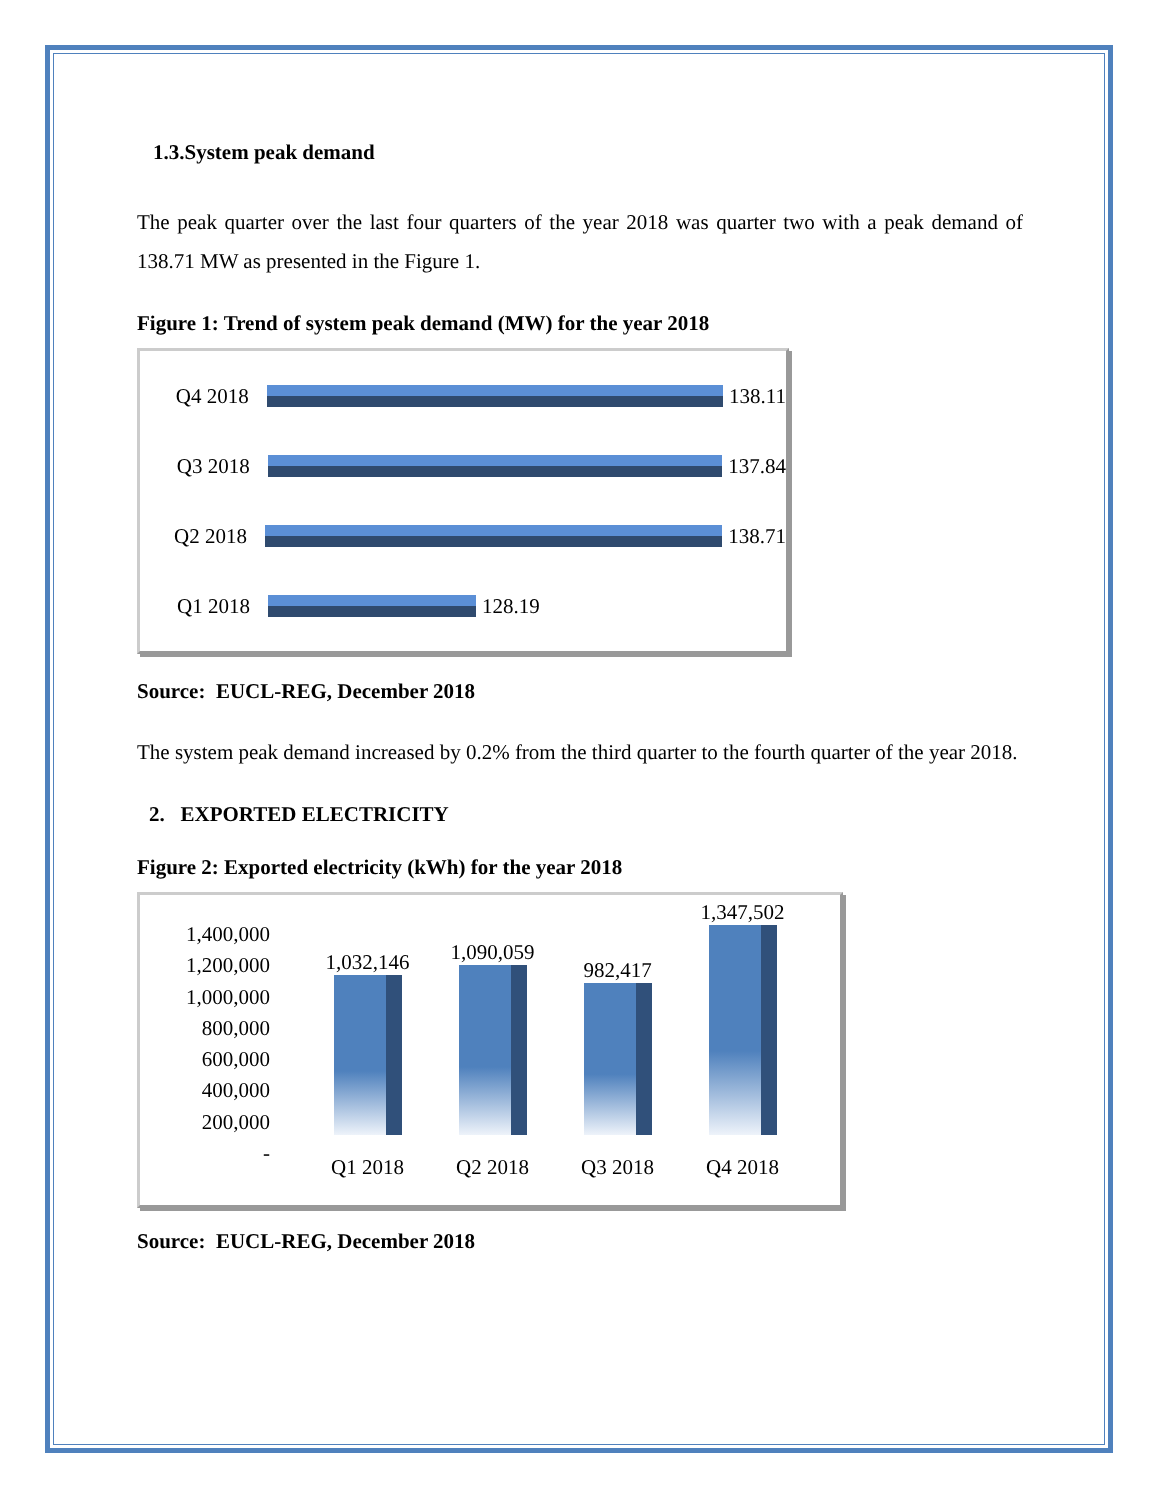1.3.System peak demand
The peak quarter over the last four quarters of the year 2018 was quarter two with a peak demand of 138.71 MW as presented in the Figure 1.
Figure 1: Trend of system peak demand (MW) for the year 2018
Q4 2018 138.11
Q3 2018 137.84
Q2 2018 138.71
Q1 2018 128.19
Source: EUCL-REG, December 2018
The system peak demand increased by 0.2% from the third quarter to the fourth quarter of the year 2018.
2. EXPORTED ELECTRICITY
Figure 2: Exported electricity (kWh) for the year 2018
1,400,000
1,200,000
1,000,000
800,000
600,000
400,000
200,000
-
1,032,146
1,090,059
982,417
1,347,502
Q1 2018 Q2 2018 Q3 2018 Q4 2018
Source: EUCL-REG, December 2018